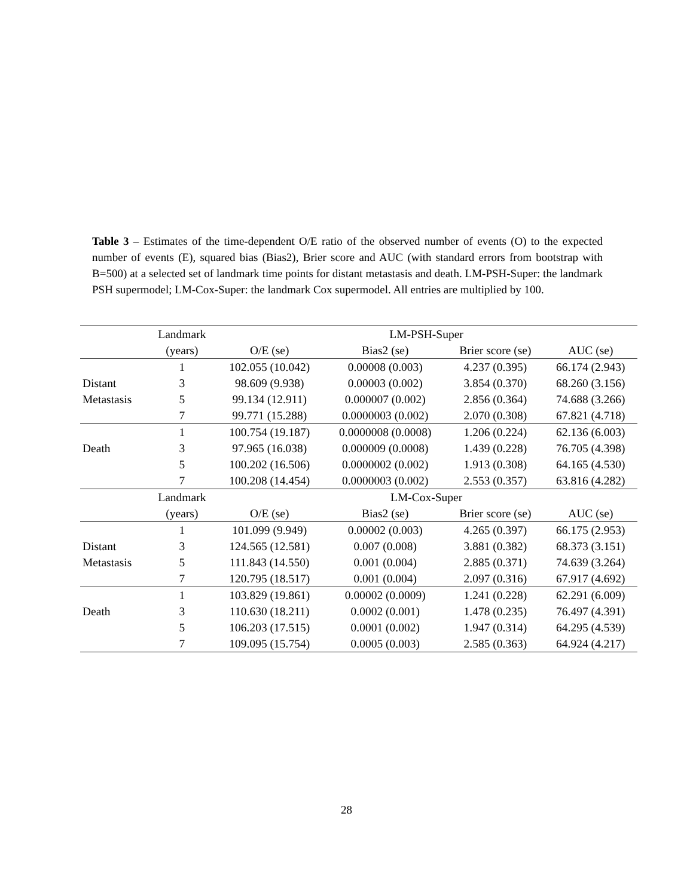Table 3 – Estimates of the time-dependent O/E ratio of the observed number of events (O) to the expected number of events (E), squared bias (Bias2), Brier score and AUC (with standard errors from bootstrap with B=500) at a selected set of landmark time points for distant metastasis and death. LM-PSH-Super: the landmark PSH supermodel; LM-Cox-Super: the landmark Cox supermodel. All entries are multiplied by 100.
| | Landmark | LM-PSH-Super | | | |
| --- | --- | --- | --- | --- | --- |
| | (years) | O/E (se) | Bias2 (se) | Brier score (se) | AUC (se) |
| | 1 | 102.055 (10.042) | 0.00008 (0.003) | 4.237 (0.395) | 66.174 (2.943) |
| Distant | 3 | 98.609 (9.938) | 0.00003 (0.002) | 3.854 (0.370) | 68.260 (3.156) |
| Metastasis | 5 | 99.134 (12.911) | 0.000007 (0.002) | 2.856 (0.364) | 74.688 (3.266) |
| | 7 | 99.771 (15.288) | 0.0000003 (0.002) | 2.070 (0.308) | 67.821 (4.718) |
| | 1 | 100.754 (19.187) | 0.0000008 (0.0008) | 1.206 (0.224) | 62.136 (6.003) |
| Death | 3 | 97.965 (16.038) | 0.000009 (0.0008) | 1.439 (0.228) | 76.705 (4.398) |
| | 5 | 100.202 (16.506) | 0.0000002 (0.002) | 1.913 (0.308) | 64.165 (4.530) |
| | 7 | 100.208 (14.454) | 0.0000003 (0.002) | 2.553 (0.357) | 63.816 (4.282) |
| | Landmark | LM-Cox-Super | | | |
| | (years) | O/E (se) | Bias2 (se) | Brier score (se) | AUC (se) |
| | 1 | 101.099 (9.949) | 0.00002 (0.003) | 4.265 (0.397) | 66.175 (2.953) |
| Distant | 3 | 124.565 (12.581) | 0.007 (0.008) | 3.881 (0.382) | 68.373 (3.151) |
| Metastasis | 5 | 111.843 (14.550) | 0.001 (0.004) | 2.885 (0.371) | 74.639 (3.264) |
| | 7 | 120.795 (18.517) | 0.001 (0.004) | 2.097 (0.316) | 67.917 (4.692) |
| | 1 | 103.829 (19.861) | 0.00002 (0.0009) | 1.241 (0.228) | 62.291 (6.009) |
| Death | 3 | 110.630 (18.211) | 0.0002 (0.001) | 1.478 (0.235) | 76.497 (4.391) |
| | 5 | 106.203 (17.515) | 0.0001 (0.002) | 1.947 (0.314) | 64.295 (4.539) |
| | 7 | 109.095 (15.754) | 0.0005 (0.003) | 2.585 (0.363) | 64.924 (4.217) |
28